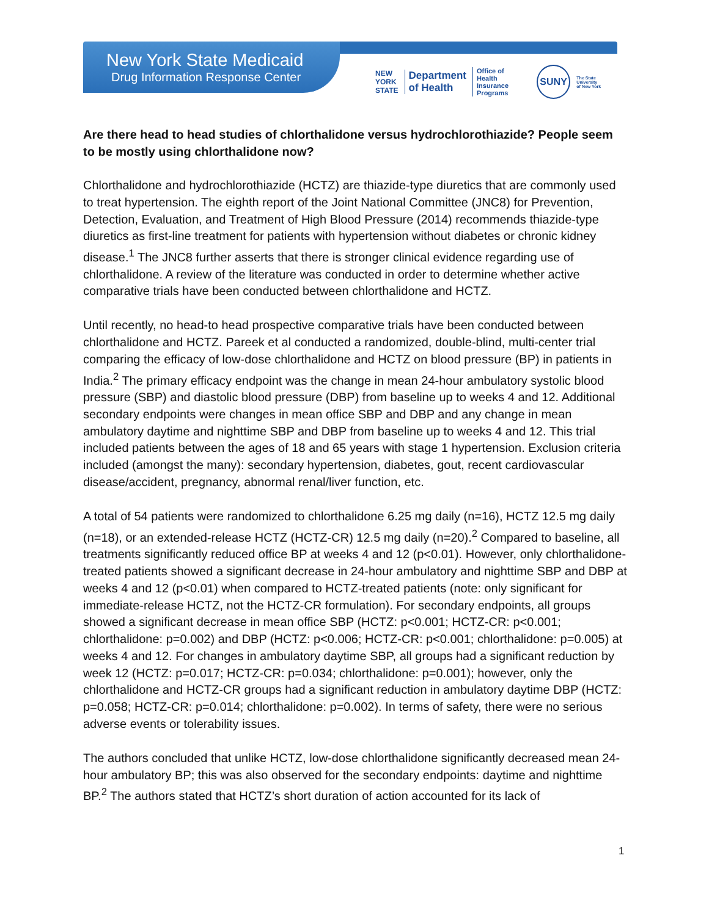New York State Medicaid
Drug Information Response Center
NEW
YORK
STATE Department
of Health Office of
Health Insurance
Programs SUNY The State University
of New York
Are there head to head studies of chlorthalidone versus hydrochlorothiazide? People seem to be mostly using chlorthalidone now?
Chlorthalidone and hydrochlorothiazide (HCTZ) are thiazide-type diuretics that are commonly used to treat hypertension. The eighth report of the Joint National Committee (JNC8) for Prevention, Detection, Evaluation, and Treatment of High Blood Pressure (2014) recommends thiazide-type diuretics as first-line treatment for patients with hypertension without diabetes or chronic kidney disease.<sup>1</sup> The JNC8 further asserts that there is stronger clinical evidence regarding use of chlorthalidone. A review of the literature was conducted in order to determine whether active comparative trials have been conducted between chlorthalidone and HCTZ.
Until recently, no head-to head prospective comparative trials have been conducted between chlorthalidone and HCTZ. Pareek et al conducted a randomized, double-blind, multi-center trial comparing the efficacy of low-dose chlorthalidone and HCTZ on blood pressure (BP) in patients in India.<sup>2</sup> The primary efficacy endpoint was the change in mean 24-hour ambulatory systolic blood pressure (SBP) and diastolic blood pressure (DBP) from baseline up to weeks 4 and 12. Additional secondary endpoints were changes in mean office SBP and DBP and any change in mean ambulatory daytime and nighttime SBP and DBP from baseline up to weeks 4 and 12. This trial included patients between the ages of 18 and 65 years with stage 1 hypertension. Exclusion criteria included (amongst the many): secondary hypertension, diabetes, gout, recent cardiovascular disease/accident, pregnancy, abnormal renal/liver function, etc.
A total of 54 patients were randomized to chlorthalidone 6.25 mg daily (n=16), HCTZ 12.5 mg daily (n=18), or an extended-release HCTZ (HCTZ-CR) 12.5 mg daily (n=20).<sup>2</sup> Compared to baseline, all treatments significantly reduced office BP at weeks 4 and 12 (p<0.01). However, only chlorthalidone-treated patients showed a significant decrease in 24-hour ambulatory and nighttime SBP and DBP at weeks 4 and 12 (p<0.01) when compared to HCTZ-treated patients (note: only significant for immediate-release HCTZ, not the HCTZ-CR formulation). For secondary endpoints, all groups showed a significant decrease in mean office SBP (HCTZ: p<0.001; HCTZ-CR: p<0.001; chlorthalidone: p=0.002) and DBP (HCTZ: p<0.006; HCTZ-CR: p<0.001; chlorthalidone: p=0.005) at weeks 4 and 12. For changes in ambulatory daytime SBP, all groups had a significant reduction by week 12 (HCTZ: p=0.017; HCTZ-CR: p=0.034; chlorthalidone: p=0.001); however, only the chlorthalidone and HCTZ-CR groups had a significant reduction in ambulatory daytime DBP (HCTZ: p=0.058; HCTZ-CR: p=0.014; chlorthalidone: p=0.002). In terms of safety, there were no serious adverse events or tolerability issues.
The authors concluded that unlike HCTZ, low-dose chlorthalidone significantly decreased mean 24-hour ambulatory BP; this was also observed for the secondary endpoints: daytime and nighttime BP.<sup>2</sup> The authors stated that HCTZ’s short duration of action accounted for its lack of
1